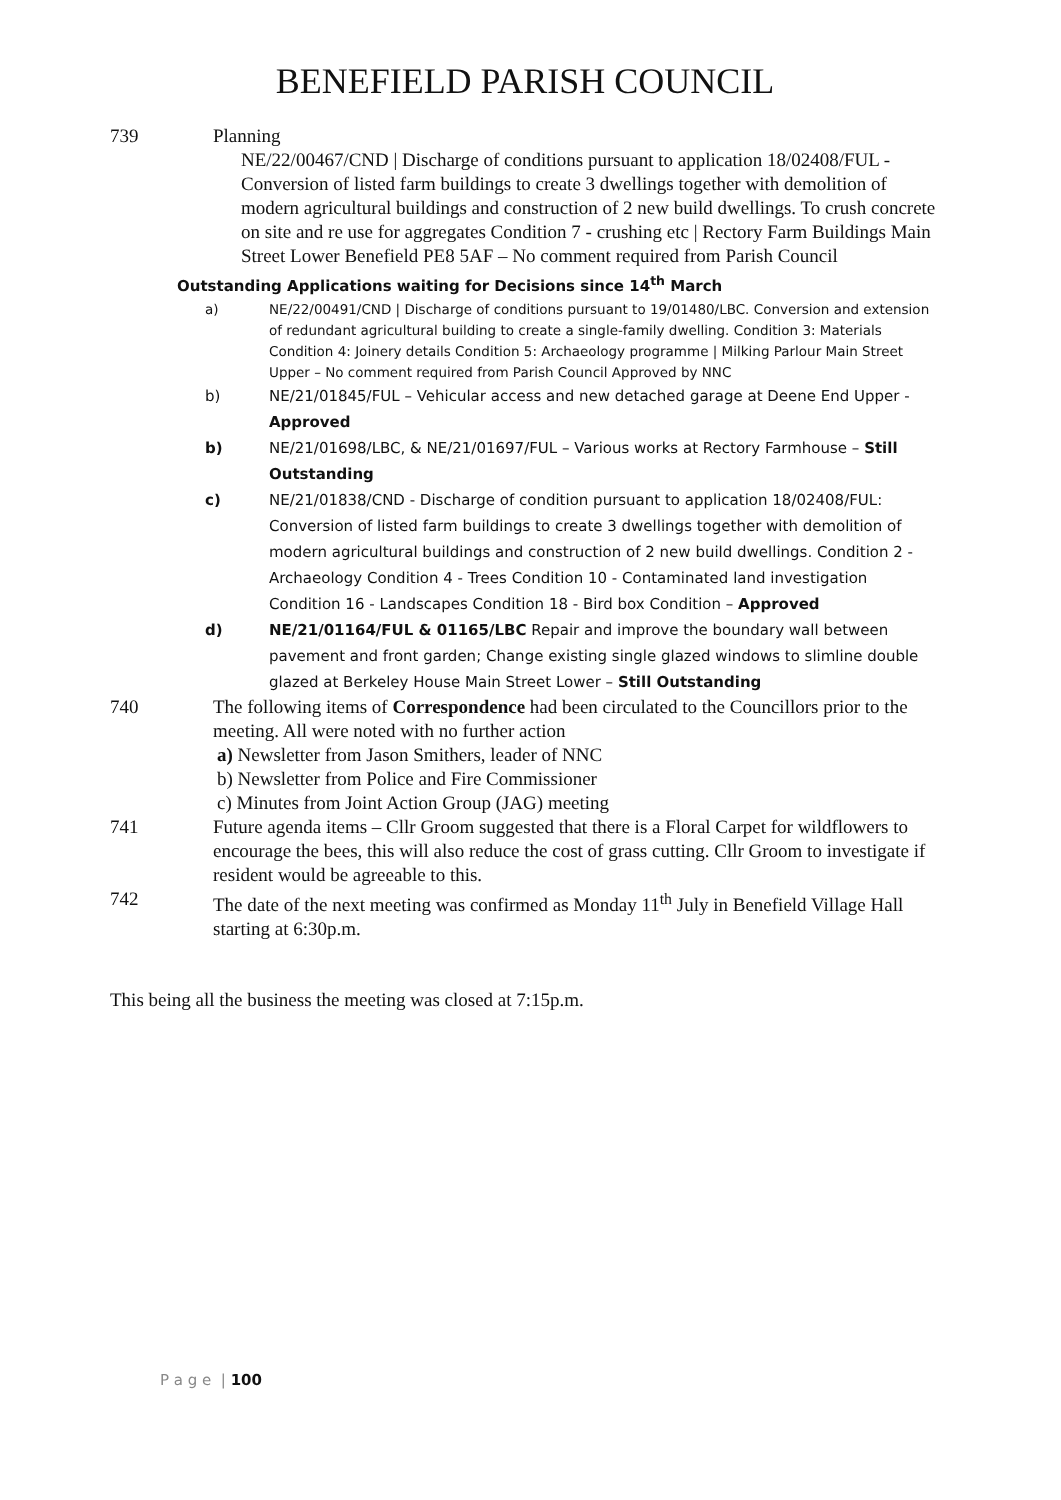BENEFIELD PARISH COUNCIL
739 Planning
NE/22/00467/CND | Discharge of conditions pursuant to application 18/02408/FUL - Conversion of listed farm buildings to create 3 dwellings together with demolition of modern agricultural buildings and construction of 2 new build dwellings. To crush concrete on site and re use for aggregates Condition 7 - crushing etc | Rectory Farm Buildings Main Street Lower Benefield PE8 5AF – No comment required from Parish Council
Outstanding Applications waiting for Decisions since 14<sup>th</sup> March
a) NE/22/00491/CND | Discharge of conditions pursuant to 19/01480/LBC. Conversion and extension of redundant agricultural building to create a single-family dwelling. Condition 3: Materials Condition 4: Joinery details Condition 5: Archaeology programme | Milking Parlour Main Street Upper – No comment required from Parish Council Approved by NNC
b) NE/21/01845/FUL – Vehicular access and new detached garage at Deene End Upper - Approved
b) NE/21/01698/LBC, & NE/21/01697/FUL – Various works at Rectory Farmhouse – Still Outstanding
c) NE/21/01838/CND - Discharge of condition pursuant to application 18/02408/FUL: Conversion of listed farm buildings to create 3 dwellings together with demolition of modern agricultural buildings and construction of 2 new build dwellings. Condition 2 - Archaeology Condition 4 - Trees Condition 10 - Contaminated land investigation Condition 16 - Landscapes Condition 18 - Bird box Condition – Approved
d) NE/21/01164/FUL & 01165/LBC Repair and improve the boundary wall between pavement and front garden; Change existing single glazed windows to slimline double glazed at Berkeley House Main Street Lower – Still Outstanding
740 The following items of Correspondence had been circulated to the Councillors prior to the meeting. All were noted with no further action
a) Newsletter from Jason Smithers, leader of NNC
b) Newsletter from Police and Fire Commissioner
c) Minutes from Joint Action Group (JAG) meeting
741 Future agenda items – Cllr Groom suggested that there is a Floral Carpet for wildflowers to encourage the bees, this will also reduce the cost of grass cutting. Cllr Groom to investigate if resident would be agreeable to this.
742 The date of the next meeting was confirmed as Monday 11<sup>th</sup> July in Benefield Village Hall starting at 6:30p.m.
This being all the business the meeting was closed at 7:15p.m.
P a g e | 100